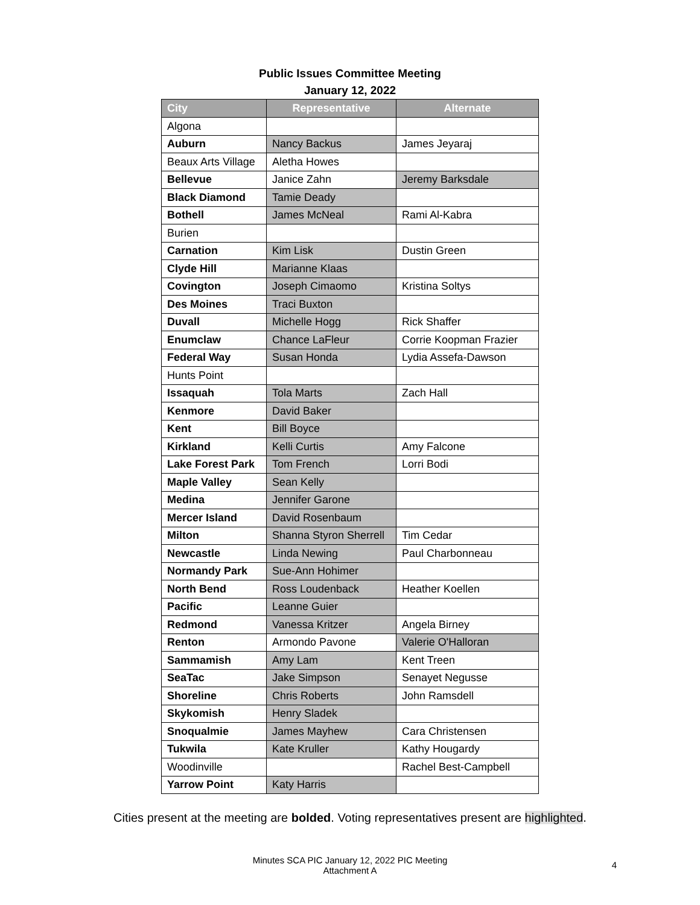Public Issues Committee Meeting
January 12, 2022
| City | Representative | Alternate |
| --- | --- | --- |
| Algona | | |
| Auburn | Nancy Backus | James Jeyaraj |
| Beaux Arts Village | Aletha Howes | |
| Bellevue | Janice Zahn | Jeremy Barksdale |
| Black Diamond | Tamie Deady | |
| Bothell | James McNeal | Rami Al-Kabra |
| Burien | | |
| Carnation | Kim Lisk | Dustin Green |
| Clyde Hill | Marianne Klaas | |
| Covington | Joseph Cimaomo | Kristina Soltys |
| Des Moines | Traci Buxton | |
| Duvall | Michelle Hogg | Rick Shaffer |
| Enumclaw | Chance LaFleur | Corrie Koopman Frazier |
| Federal Way | Susan Honda | Lydia Assefa-Dawson |
| Hunts Point | | |
| Issaquah | Tola Marts | Zach Hall |
| Kenmore | David Baker | |
| Kent | Bill Boyce | |
| Kirkland | Kelli Curtis | Amy Falcone |
| Lake Forest Park | Tom French | Lorri Bodi |
| Maple Valley | Sean Kelly | |
| Medina | Jennifer Garone | |
| Mercer Island | David Rosenbaum | |
| Milton | Shanna Styron Sherrell | Tim Cedar |
| Newcastle | Linda Newing | Paul Charbonneau |
| Normandy Park | Sue-Ann Hohimer | |
| North Bend | Ross Loudenback | Heather Koellen |
| Pacific | Leanne Guier | |
| Redmond | Vanessa Kritzer | Angela Birney |
| Renton | Armondo Pavone | Valerie O'Halloran |
| Sammamish | Amy Lam | Kent Treen |
| SeaTac | Jake Simpson | Senayet Negusse |
| Shoreline | Chris Roberts | John Ramsdell |
| Skykomish | Henry Sladek | |
| Snoqualmie | James Mayhew | Cara Christensen |
| Tukwila | Kate Kruller | Kathy Hougardy |
| Woodinville | | Rachel Best-Campbell |
| Yarrow Point | Katy Harris | |
Cities present at the meeting are bolded. Voting representatives present are highlighted.
Minutes SCA PIC January 12, 2022 PIC Meeting
Attachment A
4